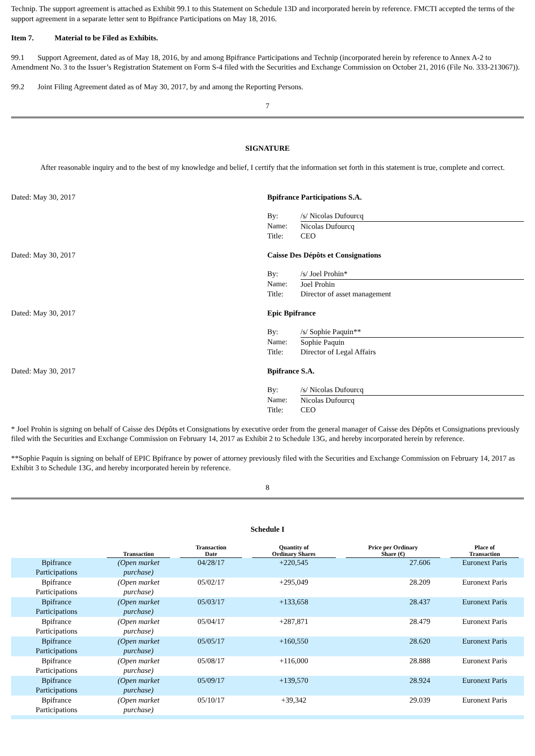Technip. The support agreement is attached as Exhibit 99.1 to this Statement on Schedule 13D and incorporated herein by reference. FMCTI accepted the terms of the support agreement in a separate letter sent to Bpifrance Participations on May 18, 2016.
Item 7. Material to be Filed as Exhibits.
99.1 Support Agreement, dated as of May 18, 2016, by and among Bpifrance Participations and Technip (incorporated herein by reference to Annex A-2 to Amendment No. 3 to the Issuer’s Registration Statement on Form S-4 filed with the Securities and Exchange Commission on October 21, 2016 (File No. 333-213067)).
99.2 Joint Filing Agreement dated as of May 30, 2017, by and among the Reporting Persons.
7
SIGNATURE
After reasonable inquiry and to the best of my knowledge and belief, I certify that the information set forth in this statement is true, complete and correct.
Dated: May 30, 2017 Bpifrance Participations S.A.
| By: | /s/ Nicolas Dufourcq |
| Name: | Nicolas Dufourcq |
| Title: | CEO |
Dated: May 30, 2017 Caisse Des Dépôts et Consignations
| By: | /s/ Joel Prohin* |
| Name: | Joel Prohin |
| Title: | Director of asset management |
Dated: May 30, 2017 Epic Bpifrance
| By: | /s/ Sophie Paquin** |
| Name: | Sophie Paquin |
| Title: | Director of Legal Affairs |
Dated: May 30, 2017 Bpifrance S.A.
| By: | /s/ Nicolas Dufourcq |
| Name: | Nicolas Dufourcq |
| Title: | CEO |
* Joel Prohin is signing on behalf of Caisse des Dépôts et Consignations by executive order from the general manager of Caisse des Dépôts et Consignations previously filed with the Securities and Exchange Commission on February 14, 2017 as Exhibit 2 to Schedule 13G, and hereby incorporated herein by reference.
**Sophie Paquin is signing on behalf of EPIC Bpifrance by power of attorney previously filed with the Securities and Exchange Commission on February 14, 2017 as Exhibit 3 to Schedule 13G, and hereby incorporated herein by reference.
8
Schedule I
| | Transaction | Transaction Date | Quantity of Ordinary Shares | Price per Ordinary Share (€) | Place of Transaction |
| --- | --- | --- | --- | --- | --- |
| Bpifrance Participations | (Open market purchase) | 04/28/17 | +220,545 | 27.606 | Euronext Paris |
| Bpifrance Participations | (Open market purchase) | 05/02/17 | +295,049 | 28.209 | Euronext Paris |
| Bpifrance Participations | (Open market purchase) | 05/03/17 | +133,658 | 28.437 | Euronext Paris |
| Bpifrance Participations | (Open market purchase) | 05/04/17 | +287,871 | 28.479 | Euronext Paris |
| Bpifrance Participations | (Open market purchase) | 05/05/17 | +160,550 | 28.620 | Euronext Paris |
| Bpifrance Participations | (Open market purchase) | 05/08/17 | +116,000 | 28.888 | Euronext Paris |
| Bpifrance Participations | (Open market purchase) | 05/09/17 | +139,570 | 28.924 | Euronext Paris |
| Bpifrance Participations | (Open market purchase) | 05/10/17 | +39,342 | 29.039 | Euronext Paris |